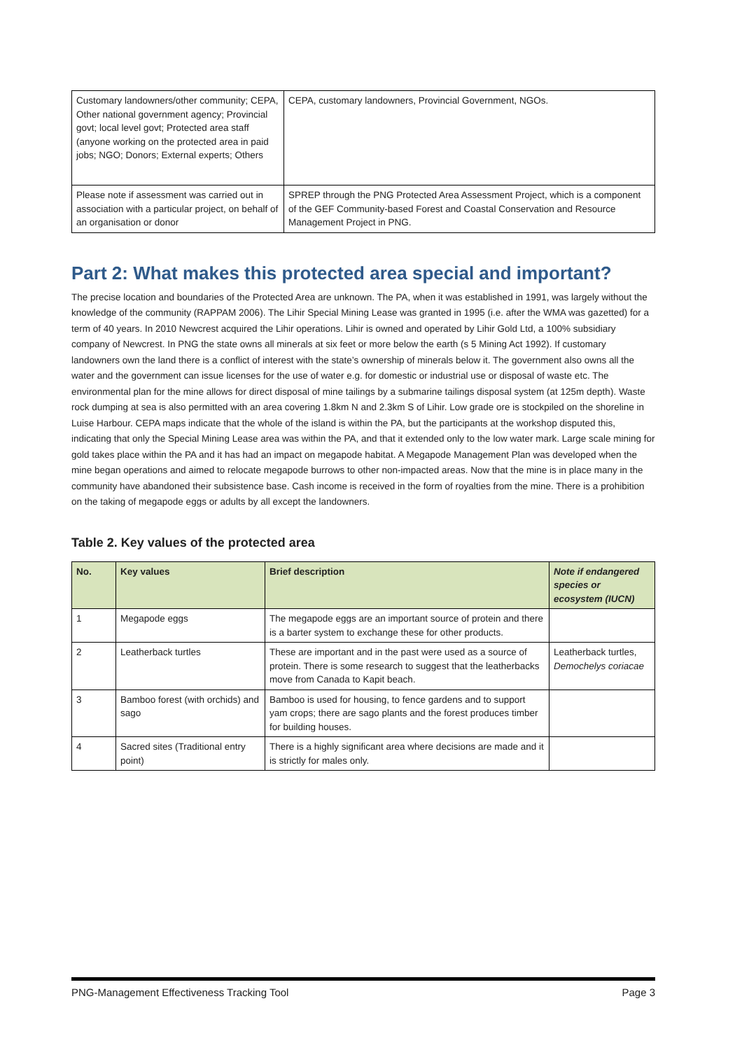| Customary landowners/other community; CEPA, Other national government agency; Provincial govt; local level govt; Protected area staff (anyone working on the protected area in paid jobs; NGO; Donors; External experts; Others | CEPA, customary landowners, Provincial Government, NGOs. |
| Please note if assessment was carried out in association with a particular project, on behalf of an organisation or donor | SPREP through the PNG Protected Area Assessment Project, which is a component of the GEF Community-based Forest and Coastal Conservation and Resource Management Project in PNG. |
Part 2: What makes this protected area special and important?
The precise location and boundaries of the Protected Area are unknown. The PA, when it was established in 1991, was largely without the knowledge of the community (RAPPAM 2006). The Lihir Special Mining Lease was granted in 1995 (i.e. after the WMA was gazetted) for a term of 40 years. In 2010 Newcrest acquired the Lihir operations. Lihir is owned and operated by Lihir Gold Ltd, a 100% subsidiary company of Newcrest. In PNG the state owns all minerals at six feet or more below the earth (s 5 Mining Act 1992). If customary landowners own the land there is a conflict of interest with the state’s ownership of minerals below it. The government also owns all the water and the government can issue licenses for the use of water e.g. for domestic or industrial use or disposal of waste etc. The environmental plan for the mine allows for direct disposal of mine tailings by a submarine tailings disposal system (at 125m depth). Waste rock dumping at sea is also permitted with an area covering 1.8km N and 2.3km S of Lihir. Low grade ore is stockpiled on the shoreline in Luise Harbour. CEPA maps indicate that the whole of the island is within the PA, but the participants at the workshop disputed this, indicating that only the Special Mining Lease area was within the PA, and that it extended only to the low water mark. Large scale mining for gold takes place within the PA and it has had an impact on megapode habitat. A Megapode Management Plan was developed when the mine began operations and aimed to relocate megapode burrows to other non-impacted areas. Now that the mine is in place many in the community have abandoned their subsistence base. Cash income is received in the form of royalties from the mine. There is a prohibition on the taking of megapode eggs or adults by all except the landowners.
Table 2. Key values of the protected area
| No. | Key values | Brief description | Note if endangered species or ecosystem (IUCN) |
| --- | --- | --- | --- |
| 1 | Megapode eggs | The megapode eggs are an important source of protein and there is a barter system to exchange these for other products. | |
| 2 | Leatherback turtles | These are important and in the past were used as a source of protein. There is some research to suggest that the leatherbacks move from Canada to Kapit beach. | Leatherback turtles, Demochelys coriacae |
| 3 | Bamboo forest (with orchids) and sago | Bamboo is used for housing, to fence gardens and to support yam crops; there are sago plants and the forest produces timber for building houses. | |
| 4 | Sacred sites (Traditional entry point) | There is a highly significant area where decisions are made and it is strictly for males only. | |
PNG-Management Effectiveness Tracking Tool Page 3